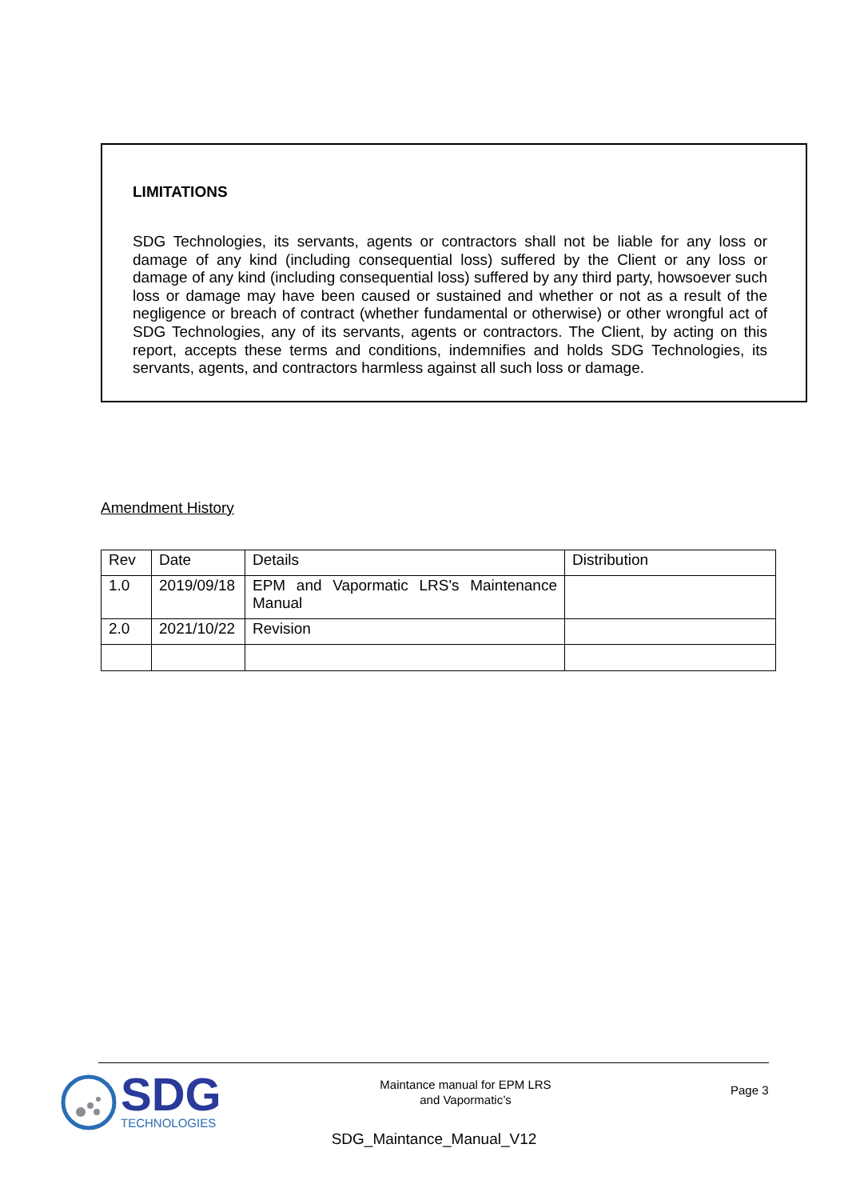LIMITATIONS
SDG Technologies, its servants, agents or contractors shall not be liable for any loss or damage of any kind (including consequential loss) suffered by the Client or any loss or damage of any kind (including consequential loss) suffered by any third party, howsoever such loss or damage may have been caused or sustained and whether or not as a result of the negligence or breach of contract (whether fundamental or otherwise) or other wrongful act of SDG Technologies, any of its servants, agents or contractors. The Client, by acting on this report, accepts these terms and conditions, indemnifies and holds SDG Technologies, its servants, agents, and contractors harmless against all such loss or damage.
Amendment History
| Rev | Date | Details | Distribution |
| --- | --- | --- | --- |
| 1.0 | 2019/09/18 | EPM and Vapormatic LRS's Maintenance Manual | |
| 2.0 | 2021/10/22 | Revision | |
SDG
TECHNOLOGIES
Maintance manual for EPM LRS
and Vapormatic’s
Page 3
SDG_Maintance_Manual_V12